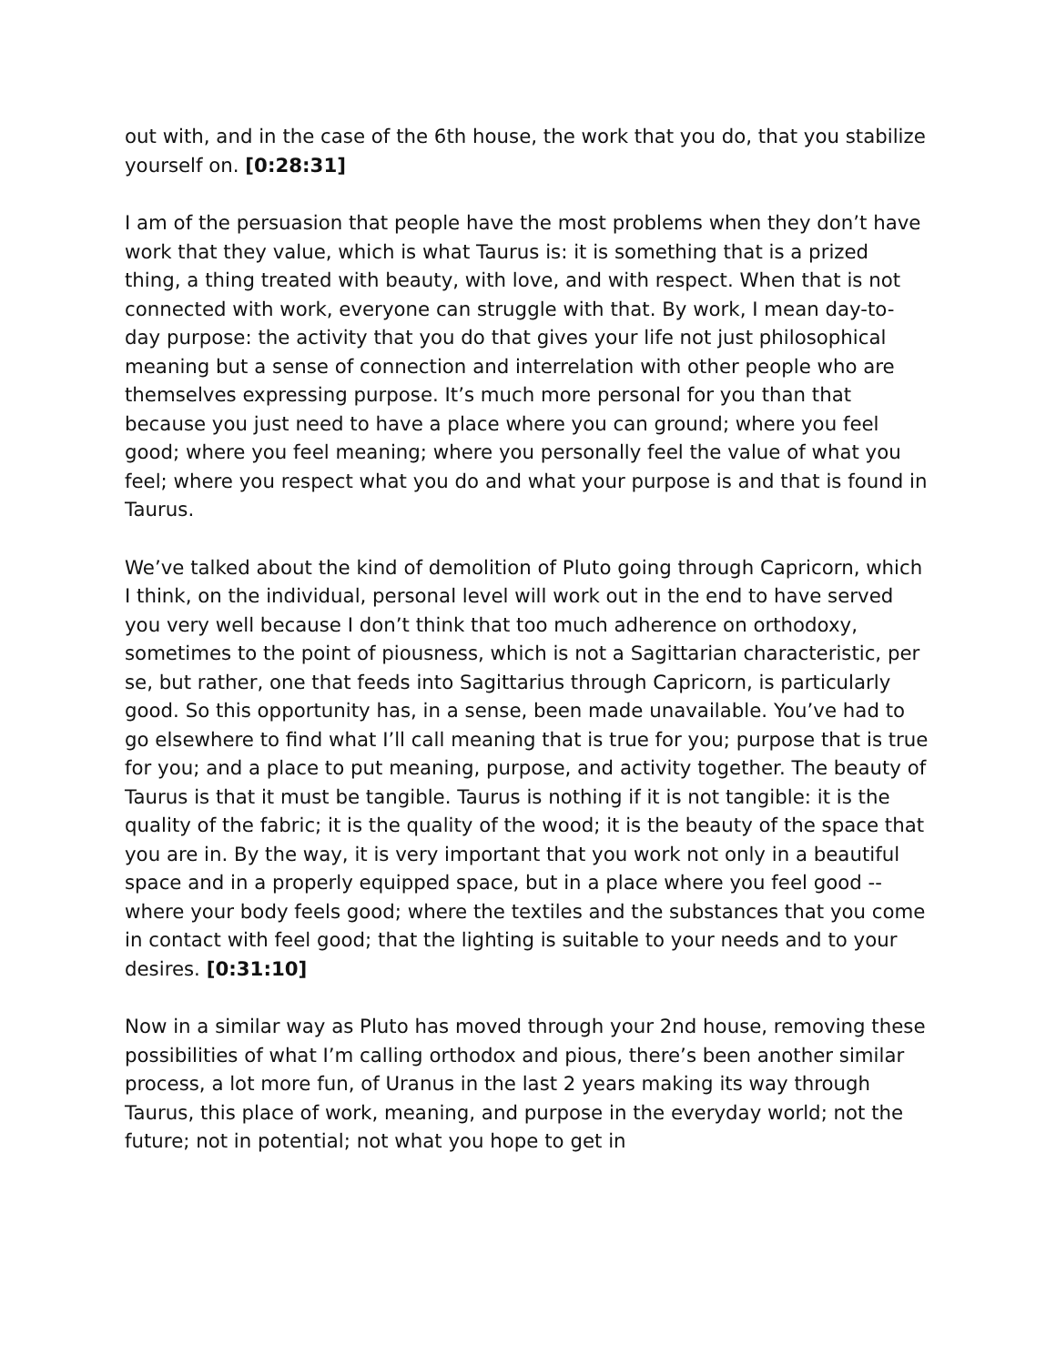out with, and in the case of the 6th house, the work that you do, that you stabilize yourself on. [0:28:31]
I am of the persuasion that people have the most problems when they don’t have work that they value, which is what Taurus is: it is something that is a prized thing, a thing treated with beauty, with love, and with respect. When that is not connected with work, everyone can struggle with that. By work, I mean day-to-day purpose: the activity that you do that gives your life not just philosophical meaning but a sense of connection and interrelation with other people who are themselves expressing purpose. It’s much more personal for you than that because you just need to have a place where you can ground; where you feel good; where you feel meaning; where you personally feel the value of what you feel; where you respect what you do and what your purpose is and that is found in Taurus.
We’ve talked about the kind of demolition of Pluto going through Capricorn, which I think, on the individual, personal level will work out in the end to have served you very well because I don’t think that too much adherence on orthodoxy, sometimes to the point of piousness, which is not a Sagittarian characteristic, per se, but rather, one that feeds into Sagittarius through Capricorn, is particularly good. So this opportunity has, in a sense, been made unavailable. You’ve had to go elsewhere to find what I’ll call meaning that is true for you; purpose that is true for you; and a place to put meaning, purpose, and activity together. The beauty of Taurus is that it must be tangible. Taurus is nothing if it is not tangible: it is the quality of the fabric; it is the quality of the wood; it is the beauty of the space that you are in. By the way, it is very important that you work not only in a beautiful space and in a properly equipped space, but in a place where you feel good -- where your body feels good; where the textiles and the substances that you come in contact with feel good; that the lighting is suitable to your needs and to your desires. [0:31:10]
Now in a similar way as Pluto has moved through your 2nd house, removing these possibilities of what I’m calling orthodox and pious, there’s been another similar process, a lot more fun, of Uranus in the last 2 years making its way through Taurus, this place of work, meaning, and purpose in the everyday world; not the future; not in potential; not what you hope to get in